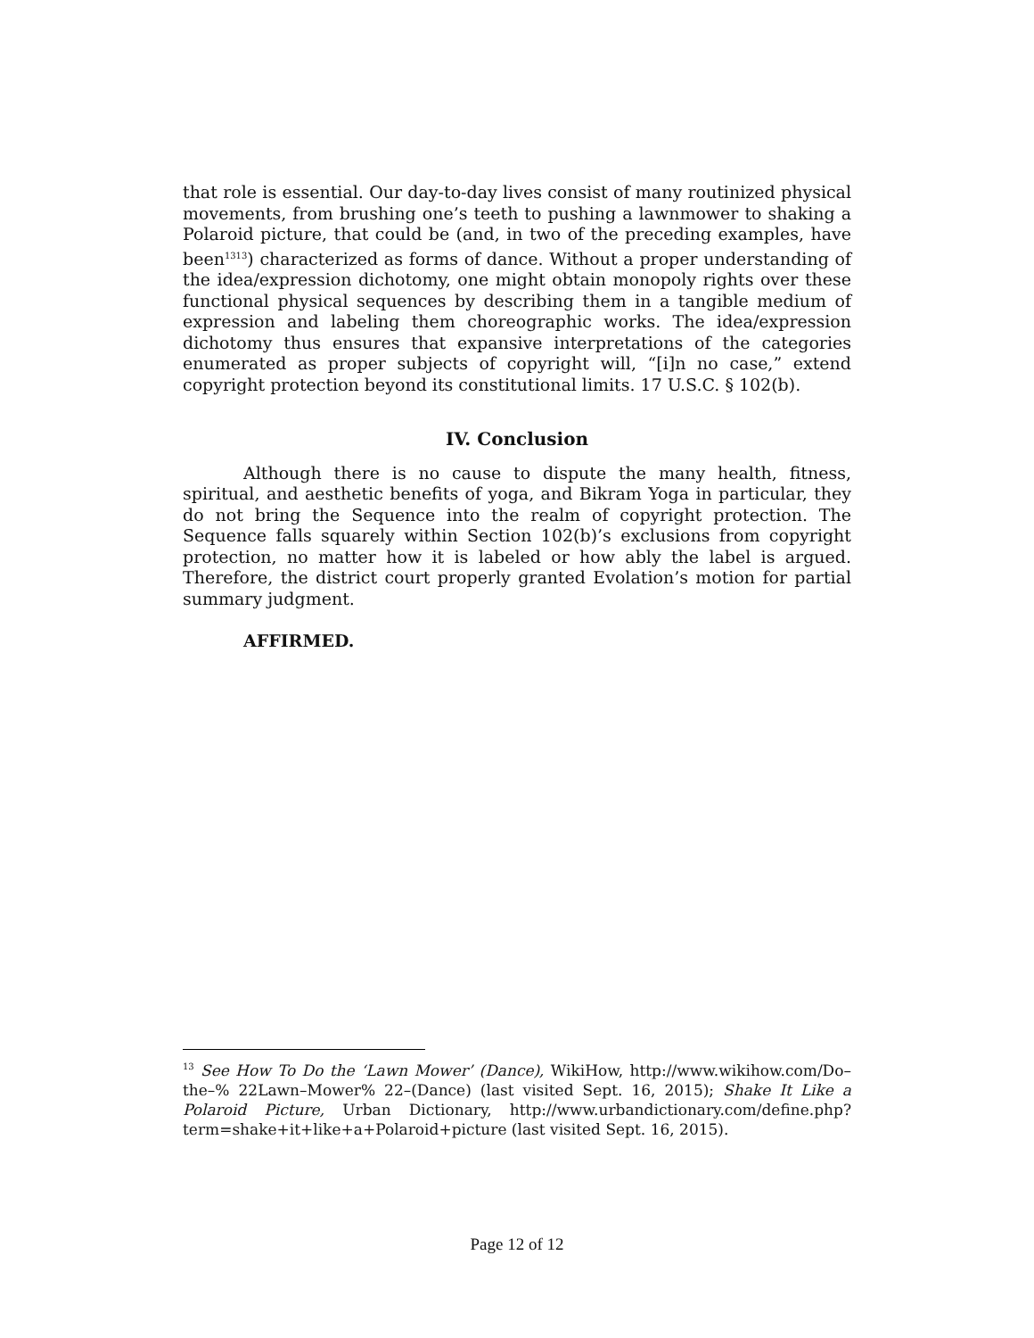that role is essential. Our day-to-day lives consist of many routinized physical movements, from brushing one’s teeth to pushing a lawnmower to shaking a Polaroid picture, that could be (and, in two of the preceding examples, have been<sup>1313</sup>) characterized as forms of dance. Without a proper understanding of the idea/expression dichotomy, one might obtain monopoly rights over these functional physical sequences by describing them in a tangible medium of expression and labeling them choreographic works. The idea/expression dichotomy thus ensures that expansive interpretations of the categories enumerated as proper subjects of copyright will, “[i]n no case,” extend copyright protection beyond its constitutional limits. 17 U.S.C. § 102(b).
IV. Conclusion
Although there is no cause to dispute the many health, fitness, spiritual, and aesthetic benefits of yoga, and Bikram Yoga in particular, they do not bring the Sequence into the realm of copyright protection. The Sequence falls squarely within Section 102(b)’s exclusions from copyright protection, no matter how it is labeled or how ably the label is argued. Therefore, the district court properly granted Evolation’s motion for partial summary judgment.
AFFIRMED.
<sup>13</sup> See How To Do the ‘Lawn Mower’ (Dance), WikiHow, http://www.wikihow.com/Do–the–% 22Lawn–Mower% 22–(Dance) (last visited Sept. 16, 2015); Shake It Like a Polaroid Picture, Urban Dictionary, http://www.urbandictionary.com/define.php?term=shake+it+like+a+Polaroid+picture (last visited Sept. 16, 2015).
Page 12 of 12